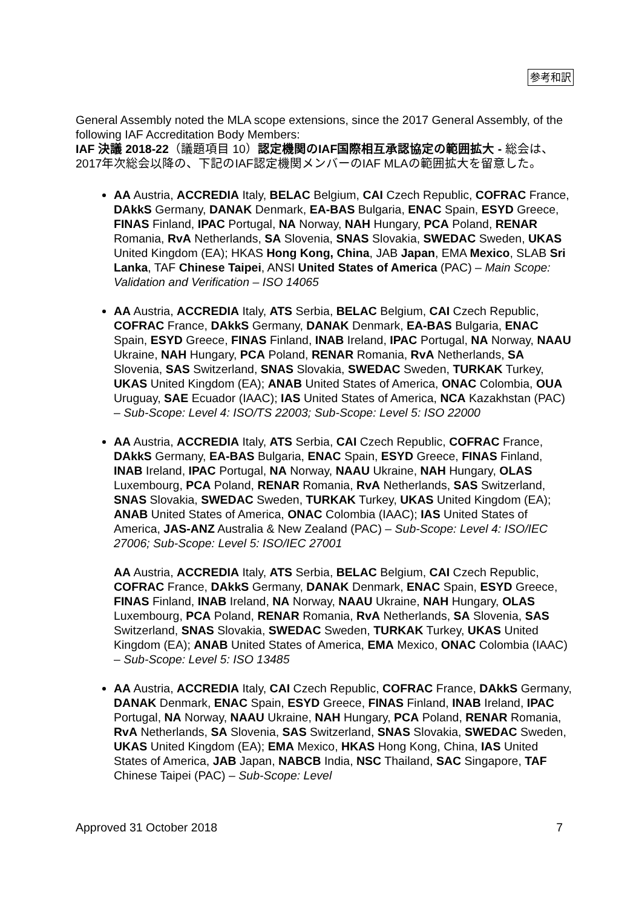参考和訳
General Assembly noted the MLA scope extensions, since the 2017 General Assembly, of the following IAF Accreditation Body Members:
IAF 決議 2018-22（議題項目 10）認定機関のIAF国際相互承認協定の範囲拡大 - 総会は、2017年次総会以降の、下記のIAF認定機関メンバーのIAF MLAの範囲拡大を留意した。
AA Austria, ACCREDIA Italy, BELAC Belgium, CAI Czech Republic, COFRAC France, DAkkS Germany, DANAK Denmark, EA-BAS Bulgaria, ENAC Spain, ESYD Greece, FINAS Finland, IPAC Portugal, NA Norway, NAH Hungary, PCA Poland, RENAR Romania, RvA Netherlands, SA Slovenia, SNAS Slovakia, SWEDAC Sweden, UKAS United Kingdom (EA); HKAS Hong Kong, China, JAB Japan, EMA Mexico, SLAB Sri Lanka, TAF Chinese Taipei, ANSI United States of America (PAC) – Main Scope: Validation and Verification – ISO 14065
AA Austria, ACCREDIA Italy, ATS Serbia, BELAC Belgium, CAI Czech Republic, COFRAC France, DAkkS Germany, DANAK Denmark, EA-BAS Bulgaria, ENAC Spain, ESYD Greece, FINAS Finland, INAB Ireland, IPAC Portugal, NA Norway, NAAU Ukraine, NAH Hungary, PCA Poland, RENAR Romania, RvA Netherlands, SA Slovenia, SAS Switzerland, SNAS Slovakia, SWEDAC Sweden, TURKAK Turkey, UKAS United Kingdom (EA); ANAB United States of America, ONAC Colombia, OUA Uruguay, SAE Ecuador (IAAC); IAS United States of America, NCA Kazakhstan (PAC) – Sub-Scope: Level 4: ISO/TS 22003; Sub-Scope: Level 5: ISO 22000
AA Austria, ACCREDIA Italy, ATS Serbia, CAI Czech Republic, COFRAC France, DAkkS Germany, EA-BAS Bulgaria, ENAC Spain, ESYD Greece, FINAS Finland, INAB Ireland, IPAC Portugal, NA Norway, NAAU Ukraine, NAH Hungary, OLAS Luxembourg, PCA Poland, RENAR Romania, RvA Netherlands, SAS Switzerland, SNAS Slovakia, SWEDAC Sweden, TURKAK Turkey, UKAS United Kingdom (EA); ANAB United States of America, ONAC Colombia (IAAC); IAS United States of America, JAS-ANZ Australia & New Zealand (PAC) – Sub-Scope: Level 4: ISO/IEC 27006; Sub-Scope: Level 5: ISO/IEC 27001
AA Austria, ACCREDIA Italy, ATS Serbia, BELAC Belgium, CAI Czech Republic, COFRAC France, DAkkS Germany, DANAK Denmark, ENAC Spain, ESYD Greece, FINAS Finland, INAB Ireland, NA Norway, NAAU Ukraine, NAH Hungary, OLAS Luxembourg, PCA Poland, RENAR Romania, RvA Netherlands, SA Slovenia, SAS Switzerland, SNAS Slovakia, SWEDAC Sweden, TURKAK Turkey, UKAS United Kingdom (EA); ANAB United States of America, EMA Mexico, ONAC Colombia (IAAC) – Sub-Scope: Level 5: ISO 13485
AA Austria, ACCREDIA Italy, CAI Czech Republic, COFRAC France, DAkkS Germany, DANAK Denmark, ENAC Spain, ESYD Greece, FINAS Finland, INAB Ireland, IPAC Portugal, NA Norway, NAAU Ukraine, NAH Hungary, PCA Poland, RENAR Romania, RvA Netherlands, SA Slovenia, SAS Switzerland, SNAS Slovakia, SWEDAC Sweden, UKAS United Kingdom (EA); EMA Mexico, HKAS Hong Kong, China, IAS United States of America, JAB Japan, NABCB India, NSC Thailand, SAC Singapore, TAF Chinese Taipei (PAC) – Sub-Scope: Level
Approved 31 October 2018 7